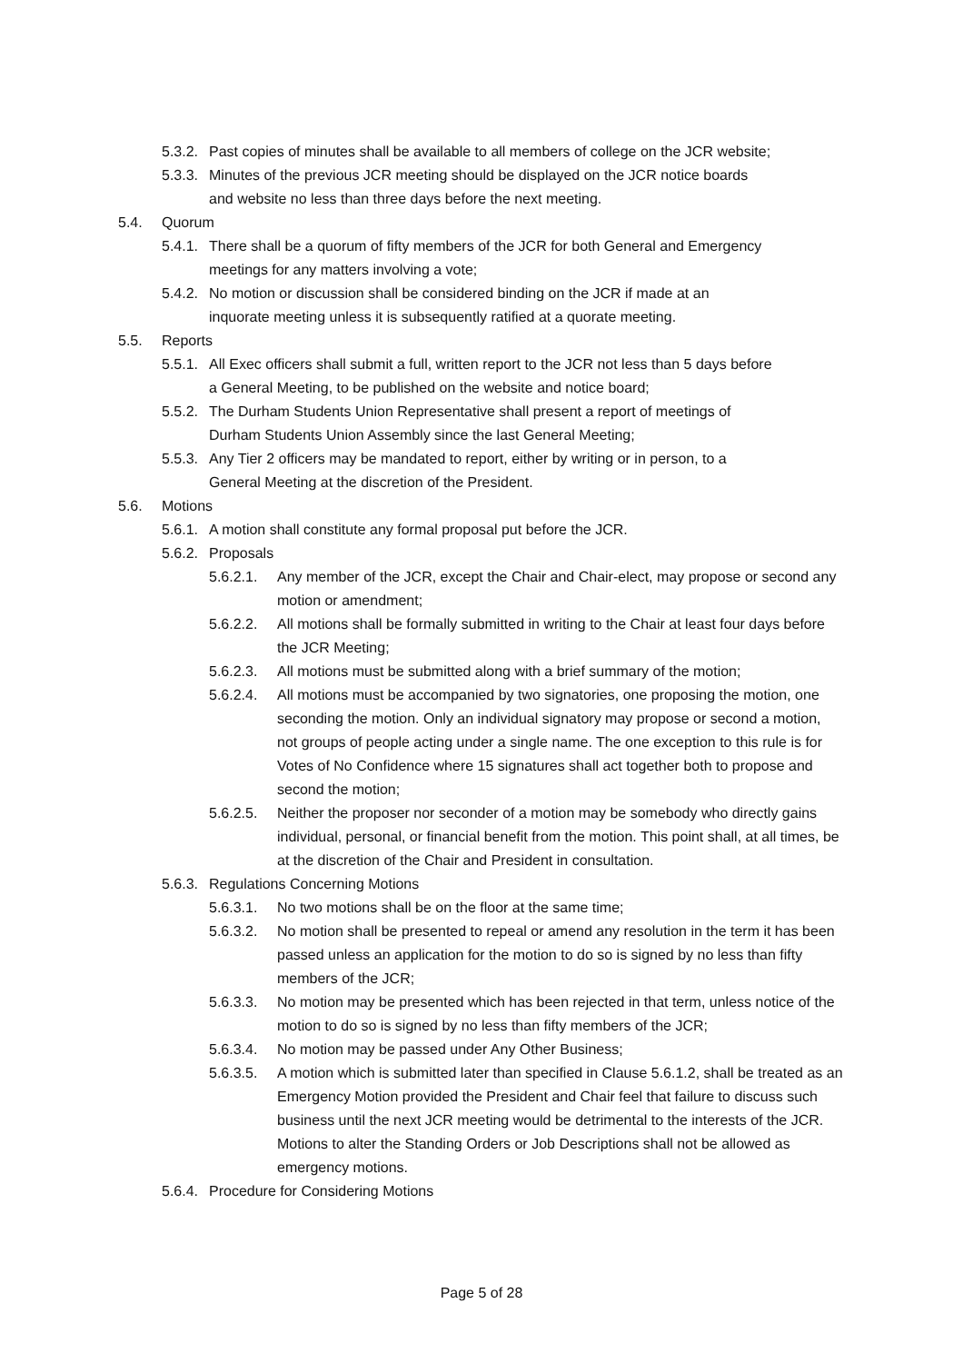5.3.2. Past copies of minutes shall be available to all members of college on the JCR website;
5.3.3. Minutes of the previous JCR meeting should be displayed on the JCR notice boards and website no less than three days before the next meeting.
5.4. Quorum
5.4.1. There shall be a quorum of fifty members of the JCR for both General and Emergency meetings for any matters involving a vote;
5.4.2. No motion or discussion shall be considered binding on the JCR if made at an inquorate meeting unless it is subsequently ratified at a quorate meeting.
5.5. Reports
5.5.1. All Exec officers shall submit a full, written report to the JCR not less than 5 days before a General Meeting, to be published on the website and notice board;
5.5.2. The Durham Students Union Representative shall present a report of meetings of Durham Students Union Assembly since the last General Meeting;
5.5.3. Any Tier 2 officers may be mandated to report, either by writing or in person, to a General Meeting at the discretion of the President.
5.6. Motions
5.6.1. A motion shall constitute any formal proposal put before the JCR.
5.6.2. Proposals
5.6.2.1. Any member of the JCR, except the Chair and Chair-elect, may propose or second any motion or amendment;
5.6.2.2. All motions shall be formally submitted in writing to the Chair at least four days before the JCR Meeting;
5.6.2.3. All motions must be submitted along with a brief summary of the motion;
5.6.2.4. All motions must be accompanied by two signatories, one proposing the motion, one seconding the motion. Only an individual signatory may propose or second a motion, not groups of people acting under a single name. The one exception to this rule is for Votes of No Confidence where 15 signatures shall act together both to propose and second the motion;
5.6.2.5. Neither the proposer nor seconder of a motion may be somebody who directly gains individual, personal, or financial benefit from the motion. This point shall, at all times, be at the discretion of the Chair and President in consultation.
5.6.3. Regulations Concerning Motions
5.6.3.1. No two motions shall be on the floor at the same time;
5.6.3.2. No motion shall be presented to repeal or amend any resolution in the term it has been passed unless an application for the motion to do so is signed by no less than fifty members of the JCR;
5.6.3.3. No motion may be presented which has been rejected in that term, unless notice of the motion to do so is signed by no less than fifty members of the JCR;
5.6.3.4. No motion may be passed under Any Other Business;
5.6.3.5. A motion which is submitted later than specified in Clause 5.6.1.2, shall be treated as an Emergency Motion provided the President and Chair feel that failure to discuss such business until the next JCR meeting would be detrimental to the interests of the JCR. Motions to alter the Standing Orders or Job Descriptions shall not be allowed as emergency motions.
5.6.4. Procedure for Considering Motions
Page 5 of 28